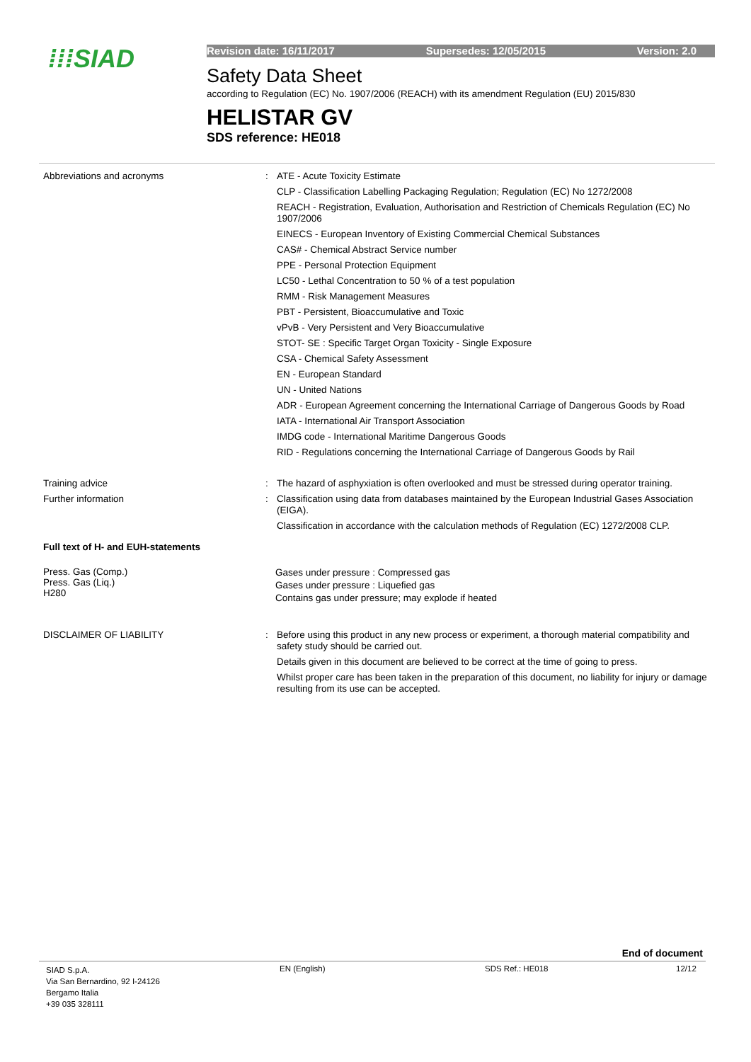⁞⁞⁞SIAD Revision date: 16/11/2017 Supersedes: 12/05/2015 Version: 2.0
Safety Data Sheet
according to Regulation (EC) No. 1907/2006 (REACH) with its amendment Regulation (EU) 2015/830
HELISTAR GV
SDS reference: HE018
Abbreviations and acronyms :
ATE - Acute Toxicity Estimate
CLP - Classification Labelling Packaging Regulation; Regulation (EC) No 1272/2008
REACH - Registration, Evaluation, Authorisation and Restriction of Chemicals Regulation (EC) No 1907/2006
EINECS - European Inventory of Existing Commercial Chemical Substances
CAS# - Chemical Abstract Service number
PPE - Personal Protection Equipment
LC50 - Lethal Concentration to 50 % of a test population
RMM - Risk Management Measures
PBT - Persistent, Bioaccumulative and Toxic
vPvB - Very Persistent and Very Bioaccumulative
STOT- SE : Specific Target Organ Toxicity - Single Exposure
CSA - Chemical Safety Assessment
EN - European Standard
UN - United Nations
ADR - European Agreement concerning the International Carriage of Dangerous Goods by Road
IATA - International Air Transport Association
IMDG code - International Maritime Dangerous Goods
RID - Regulations concerning the International Carriage of Dangerous Goods by Rail
Training advice :
The hazard of asphyxiation is often overlooked and must be stressed during operator training.
Further information :
Classification using data from databases maintained by the European Industrial Gases Association (EIGA).
Classification in accordance with the calculation methods of Regulation (EC) 1272/2008 CLP.
Full text of H- and EUH-statements
Press. Gas (Comp.)
Press. Gas (Liq.)
H280
Gases under pressure : Compressed gas
Gases under pressure : Liquefied gas
Contains gas under pressure; may explode if heated
DISCLAIMER OF LIABILITY :
Before using this product in any new process or experiment, a thorough material compatibility and safety study should be carried out.
Details given in this document are believed to be correct at the time of going to press.
Whilst proper care has been taken in the preparation of this document, no liability for injury or damage resulting from its use can be accepted.
End of document
SIAD S.p.A.
Via San Bernardino, 92 I-24126
Bergamo Italia
+39 035 328111
EN (English) SDS Ref.: HE018 12/12